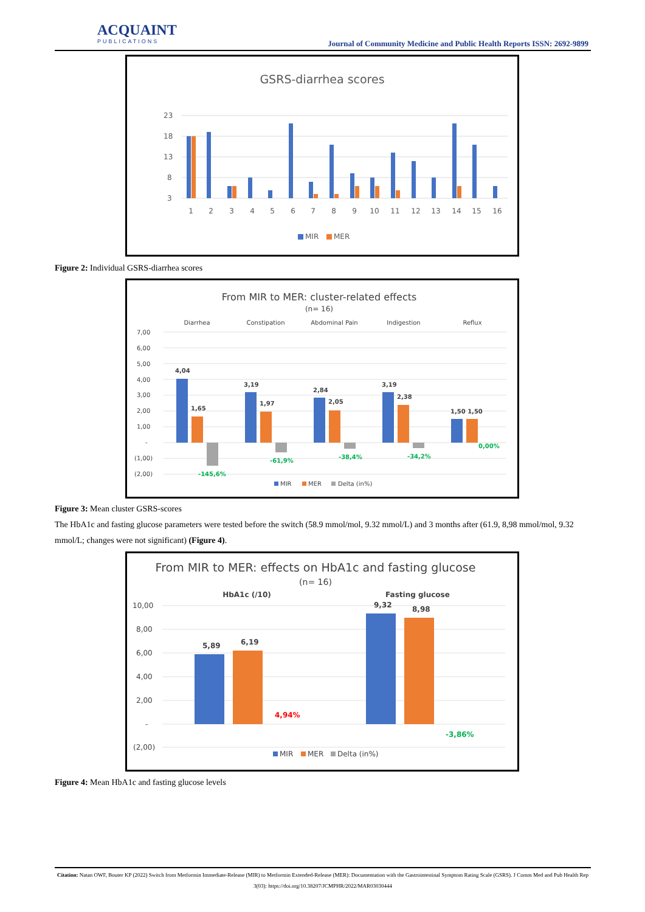ACQUAINT
PUBLICATIONS
Journal of Community Medicine and Public Health Reports ISSN: 2692-9899
GSRS-diarrhea scores
23
18
13
8
3
1
2
3
4
5
6
7
8
9
10
11
12
13
14
15
16
MIR
MER
Figure 2: Individual GSRS-diarrhea scores
From MIR to MER: cluster-related effects
(n= 16)
Diarrhea
Constipation
Abdominal Pain
Indigestion
Reflux
7,00
6,00
5,00
4,00
3,00
2,00
1,00
-
(1,00)
(2,00)
4,04
1,65
3,19
1,97
2,84
2,05
3,19
2,38
1,50 1,50
-145,6%
-61,9%
-38,4%
-34,2%
0,00%
MIR
MER
Delta (in%)
Figure 3: Mean cluster GSRS-scores
The HbA1c and fasting glucose parameters were tested before the switch (58.9 mmol/mol, 9.32 mmol/L) and 3 months after (61.9, 8,98 mmol/mol, 9.32 mmol/L; changes were not significant) (Figure 4).
From MIR to MER: effects on HbA1c and fasting glucose
(n= 16)
HbA1c (/10)
Fasting glucose
10,00
8,00
6,00
4,00
2,00
-
(2,00)
5,89
6,19
9,32
8,98
4,94%
-3,86%
MIR
MER
Delta (in%)
Figure 4: Mean HbA1c and fasting glucose levels
Citation: Natan OWF, Bouter KP (2022) Switch from Metformin Immediate-Release (MIR) to Metformin Extended-Release (MER): Documentation with the Gastrointestinal Symptom Rating Scale (GSRS). J Comm Med and Pub Health Rep 3(03): https://doi.org/10.38207/JCMPHR/2022/MAR03030444